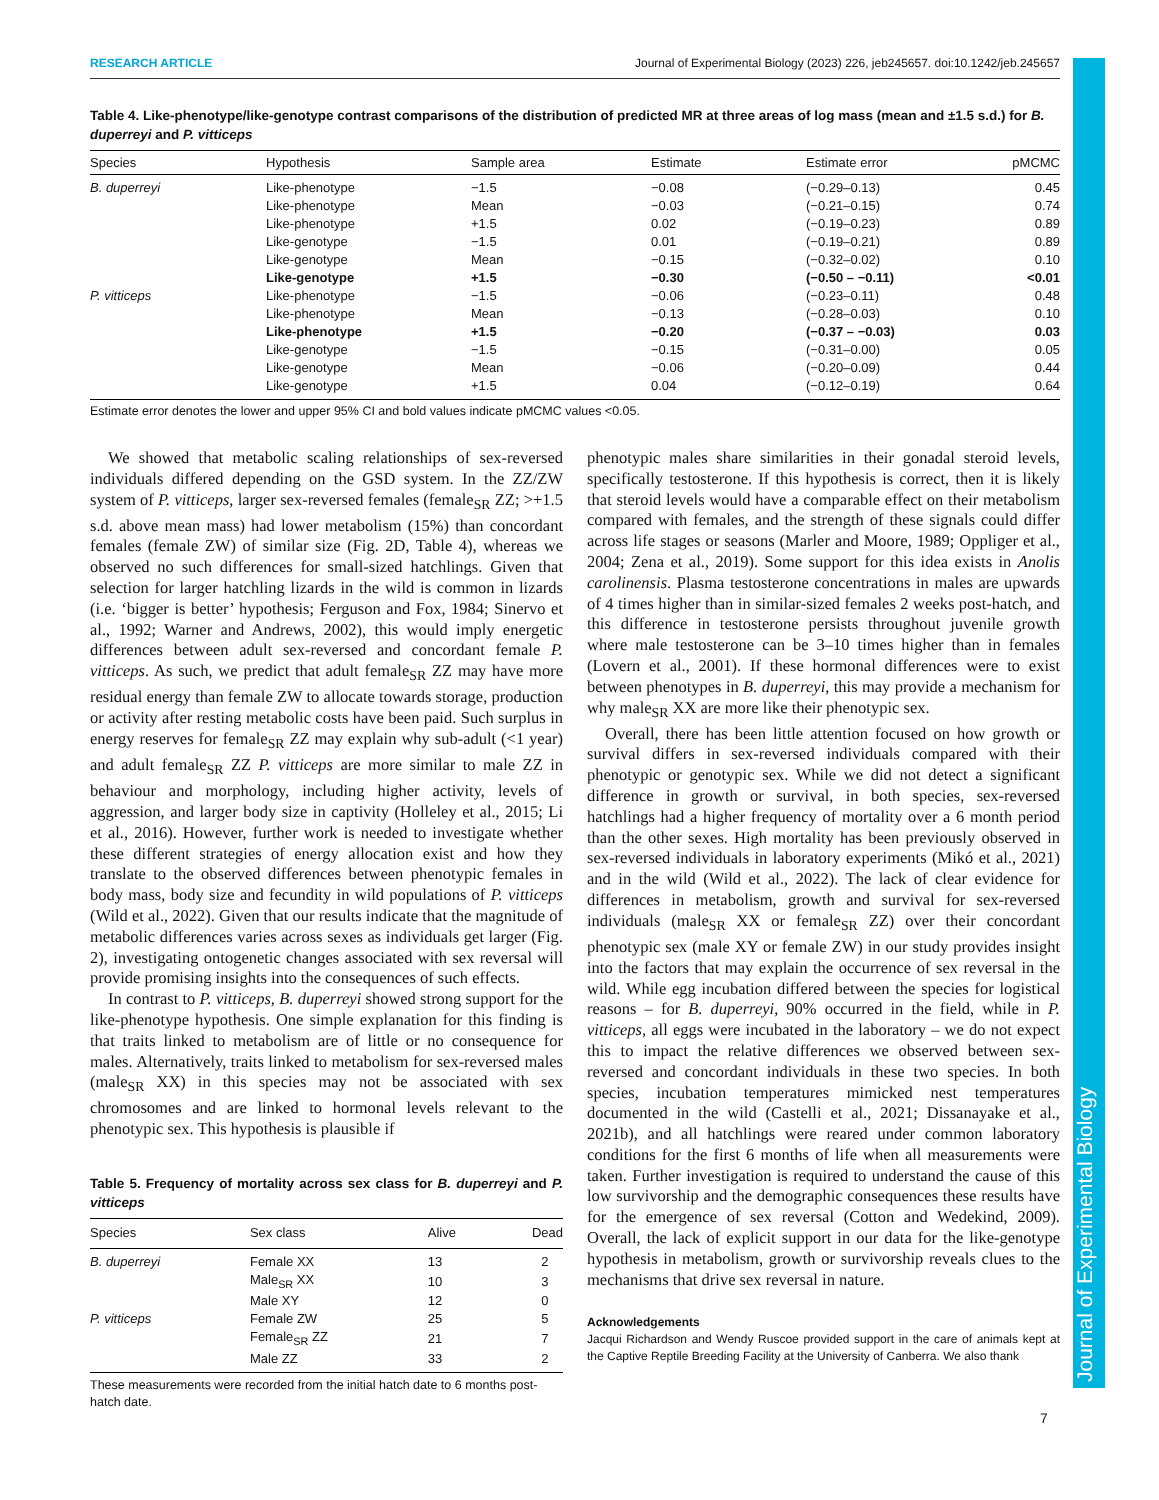Journal of Experimental Biology
RESEARCH ARTICLE Journal of Experimental Biology (2023) 226, jeb245657. doi:10.1242/jeb.245657
Table 4. Like-phenotype/like-genotype contrast comparisons of the distribution of predicted MR at three areas of log mass (mean and ±1.5 s.d.) for B. duperreyi and P. vitticeps
| Species | Hypothesis | Sample area | Estimate | Estimate error | pMCMC |
| --- | --- | --- | --- | --- | --- |
| B. duperreyi | Like-phenotype | −1.5 | −0.08 | (−0.29–0.13) | 0.45 |
| | Like-phenotype | Mean | −0.03 | (−0.21–0.15) | 0.74 |
| | Like-phenotype | +1.5 | 0.02 | (−0.19–0.23) | 0.89 |
| | Like-genotype | −1.5 | 0.01 | (−0.19–0.21) | 0.89 |
| | Like-genotype | Mean | −0.15 | (−0.32–0.02) | 0.10 |
| | Like-genotype | +1.5 | −0.30 | (−0.50 – −0.11) | <0.01 |
| P. vitticeps | Like-phenotype | −1.5 | −0.06 | (−0.23–0.11) | 0.48 |
| | Like-phenotype | Mean | −0.13 | (−0.28–0.03) | 0.10 |
| | Like-phenotype | +1.5 | −0.20 | (−0.37 – −0.03) | 0.03 |
| | Like-genotype | −1.5 | −0.15 | (−0.31–0.00) | 0.05 |
| | Like-genotype | Mean | −0.06 | (−0.20–0.09) | 0.44 |
| | Like-genotype | +1.5 | 0.04 | (−0.12–0.19) | 0.64 |
Estimate error denotes the lower and upper 95% CI and bold values indicate pMCMC values <0.05.
We showed that metabolic scaling relationships of sex-reversed individuals differed depending on the GSD system. In the ZZ/ZW system of P. vitticeps, larger sex-reversed females (female<sub>SR</sub> ZZ; >+1.5 s.d. above mean mass) had lower metabolism (15%) than concordant females (female ZW) of similar size (Fig. 2D, Table 4), whereas we observed no such differences for small-sized hatchlings. Given that selection for larger hatchling lizards in the wild is common in lizards (i.e. ‘bigger is better’ hypothesis; Ferguson and Fox, 1984; Sinervo et al., 1992; Warner and Andrews, 2002), this would imply energetic differences between adult sex-reversed and concordant female P. vitticeps. As such, we predict that adult female<sub>SR</sub> ZZ may have more residual energy than female ZW to allocate towards storage, production or activity after resting metabolic costs have been paid. Such surplus in energy reserves for female<sub>SR</sub> ZZ may explain why sub-adult (<1 year) and adult female<sub>SR</sub> ZZ P. vitticeps are more similar to male ZZ in behaviour and morphology, including higher activity, levels of aggression, and larger body size in captivity (Holleley et al., 2015; Li et al., 2016). However, further work is needed to investigate whether these different strategies of energy allocation exist and how they translate to the observed differences between phenotypic females in body mass, body size and fecundity in wild populations of P. vitticeps (Wild et al., 2022). Given that our results indicate that the magnitude of metabolic differences varies across sexes as individuals get larger (Fig. 2), investigating ontogenetic changes associated with sex reversal will provide promising insights into the consequences of such effects.
In contrast to P. vitticeps, B. duperreyi showed strong support for the like-phenotype hypothesis. One simple explanation for this finding is that traits linked to metabolism are of little or no consequence for males. Alternatively, traits linked to metabolism for sex-reversed males (male<sub>SR</sub> XX) in this species may not be associated with sex chromosomes and are linked to hormonal levels relevant to the phenotypic sex. This hypothesis is plausible if
Table 5. Frequency of mortality across sex class for B. duperreyi and P. vitticeps
| Species | Sex class | Alive | Dead |
| --- | --- | --- | --- |
| B. duperreyi | Female XX | 13 | 2 |
| | Male<sub>SR</sub> XX | 10 | 3 |
| | Male XY | 12 | 0 |
| P. vitticeps | Female ZW | 25 | 5 |
| | Female<sub>SR</sub> ZZ | 21 | 7 |
| | Male ZZ | 33 | 2 |
These measurements were recorded from the initial hatch date to 6 months post-hatch date.
phenotypic males share similarities in their gonadal steroid levels, specifically testosterone. If this hypothesis is correct, then it is likely that steroid levels would have a comparable effect on their metabolism compared with females, and the strength of these signals could differ across life stages or seasons (Marler and Moore, 1989; Oppliger et al., 2004; Zena et al., 2019). Some support for this idea exists in Anolis carolinensis. Plasma testosterone concentrations in males are upwards of 4 times higher than in similar-sized females 2 weeks post-hatch, and this difference in testosterone persists throughout juvenile growth where male testosterone can be 3–10 times higher than in females (Lovern et al., 2001). If these hormonal differences were to exist between phenotypes in B. duperreyi, this may provide a mechanism for why male<sub>SR</sub> XX are more like their phenotypic sex.
Overall, there has been little attention focused on how growth or survival differs in sex-reversed individuals compared with their phenotypic or genotypic sex. While we did not detect a significant difference in growth or survival, in both species, sex-reversed hatchlings had a higher frequency of mortality over a 6 month period than the other sexes. High mortality has been previously observed in sex-reversed individuals in laboratory experiments (Mikó et al., 2021) and in the wild (Wild et al., 2022). The lack of clear evidence for differences in metabolism, growth and survival for sex-reversed individuals (male<sub>SR</sub> XX or female<sub>SR</sub> ZZ) over their concordant phenotypic sex (male XY or female ZW) in our study provides insight into the factors that may explain the occurrence of sex reversal in the wild. While egg incubation differed between the species for logistical reasons – for B. duperreyi, 90% occurred in the field, while in P. vitticeps, all eggs were incubated in the laboratory – we do not expect this to impact the relative differences we observed between sex-reversed and concordant individuals in these two species. In both species, incubation temperatures mimicked nest temperatures documented in the wild (Castelli et al., 2021; Dissanayake et al., 2021b), and all hatchlings were reared under common laboratory conditions for the first 6 months of life when all measurements were taken. Further investigation is required to understand the cause of this low survivorship and the demographic consequences these results have for the emergence of sex reversal (Cotton and Wedekind, 2009). Overall, the lack of explicit support in our data for the like-genotype hypothesis in metabolism, growth or survivorship reveals clues to the mechanisms that drive sex reversal in nature.
Acknowledgements
Jacqui Richardson and Wendy Ruscoe provided support in the care of animals kept at the Captive Reptile Breeding Facility at the University of Canberra. We also thank
7